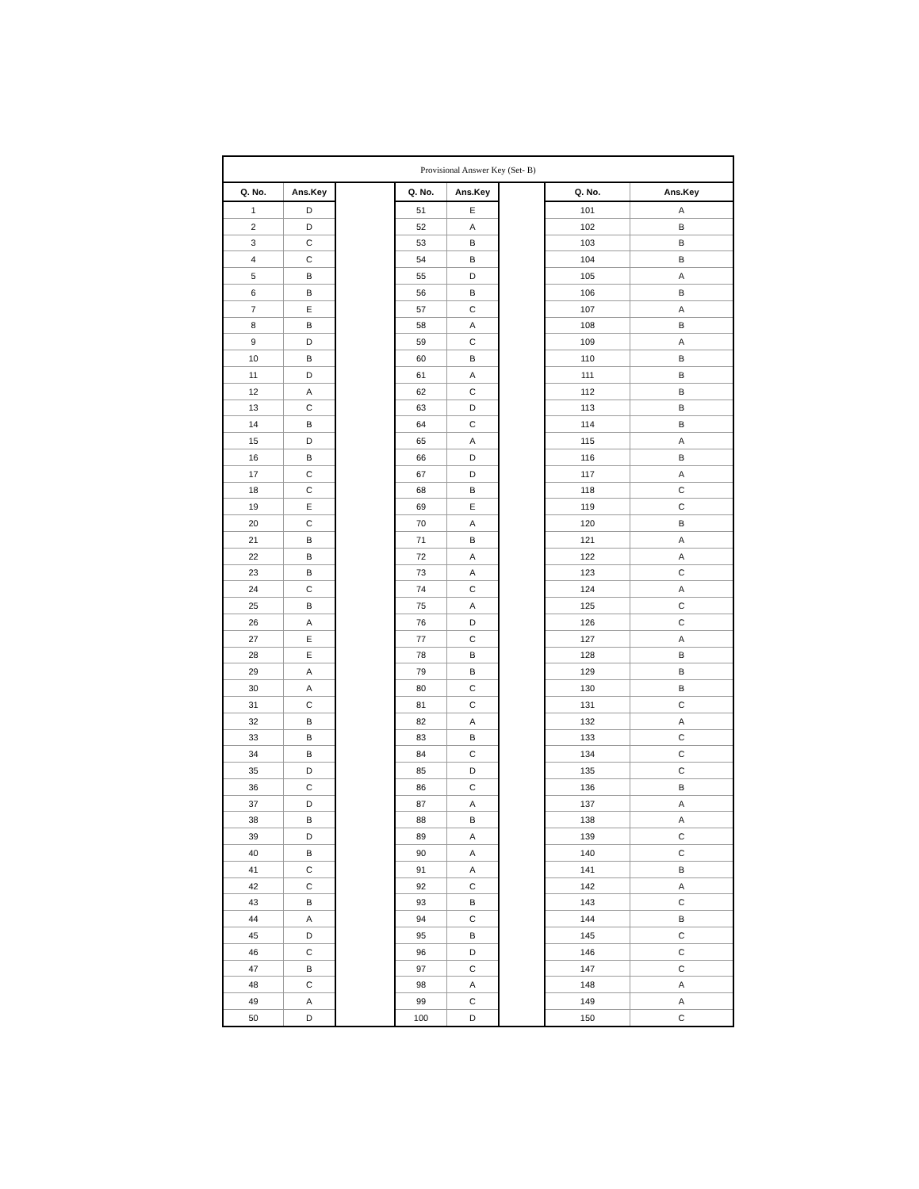| Provisional Answer Key (Set- B) | | | | | | | |
| Q. No. | Ans.Key | | Q. No. | Ans.Key | | Q. No. | Ans.Key |
| 1 | D | | 51 | E | | 101 | A |
| 2 | D | | 52 | A | | 102 | B |
| 3 | C | | 53 | B | | 103 | B |
| 4 | C | | 54 | B | | 104 | B |
| 5 | B | | 55 | D | | 105 | A |
| 6 | B | | 56 | B | | 106 | B |
| 7 | E | | 57 | C | | 107 | A |
| 8 | B | | 58 | A | | 108 | B |
| 9 | D | | 59 | C | | 109 | A |
| 10 | B | | 60 | B | | 110 | B |
| 11 | D | | 61 | A | | 111 | B |
| 12 | A | | 62 | C | | 112 | B |
| 13 | C | | 63 | D | | 113 | B |
| 14 | B | | 64 | C | | 114 | B |
| 15 | D | | 65 | A | | 115 | A |
| 16 | B | | 66 | D | | 116 | B |
| 17 | C | | 67 | D | | 117 | A |
| 18 | C | | 68 | B | | 118 | C |
| 19 | E | | 69 | E | | 119 | C |
| 20 | C | | 70 | A | | 120 | B |
| 21 | B | | 71 | B | | 121 | A |
| 22 | B | | 72 | A | | 122 | A |
| 23 | B | | 73 | A | | 123 | C |
| 24 | C | | 74 | C | | 124 | A |
| 25 | B | | 75 | A | | 125 | C |
| 26 | A | | 76 | D | | 126 | C |
| 27 | E | | 77 | C | | 127 | A |
| 28 | E | | 78 | B | | 128 | B |
| 29 | A | | 79 | B | | 129 | B |
| 30 | A | | 80 | C | | 130 | B |
| 31 | C | | 81 | C | | 131 | C |
| 32 | B | | 82 | A | | 132 | A |
| 33 | B | | 83 | B | | 133 | C |
| 34 | B | | 84 | C | | 134 | C |
| 35 | D | | 85 | D | | 135 | C |
| 36 | C | | 86 | C | | 136 | B |
| 37 | D | | 87 | A | | 137 | A |
| 38 | B | | 88 | B | | 138 | A |
| 39 | D | | 89 | A | | 139 | C |
| 40 | B | | 90 | A | | 140 | C |
| 41 | C | | 91 | A | | 141 | B |
| 42 | C | | 92 | C | | 142 | A |
| 43 | B | | 93 | B | | 143 | C |
| 44 | A | | 94 | C | | 144 | B |
| 45 | D | | 95 | B | | 145 | C |
| 46 | C | | 96 | D | | 146 | C |
| 47 | B | | 97 | C | | 147 | C |
| 48 | C | | 98 | A | | 148 | A |
| 49 | A | | 99 | C | | 149 | A |
| 50 | D | | 100 | D | | 150 | C |